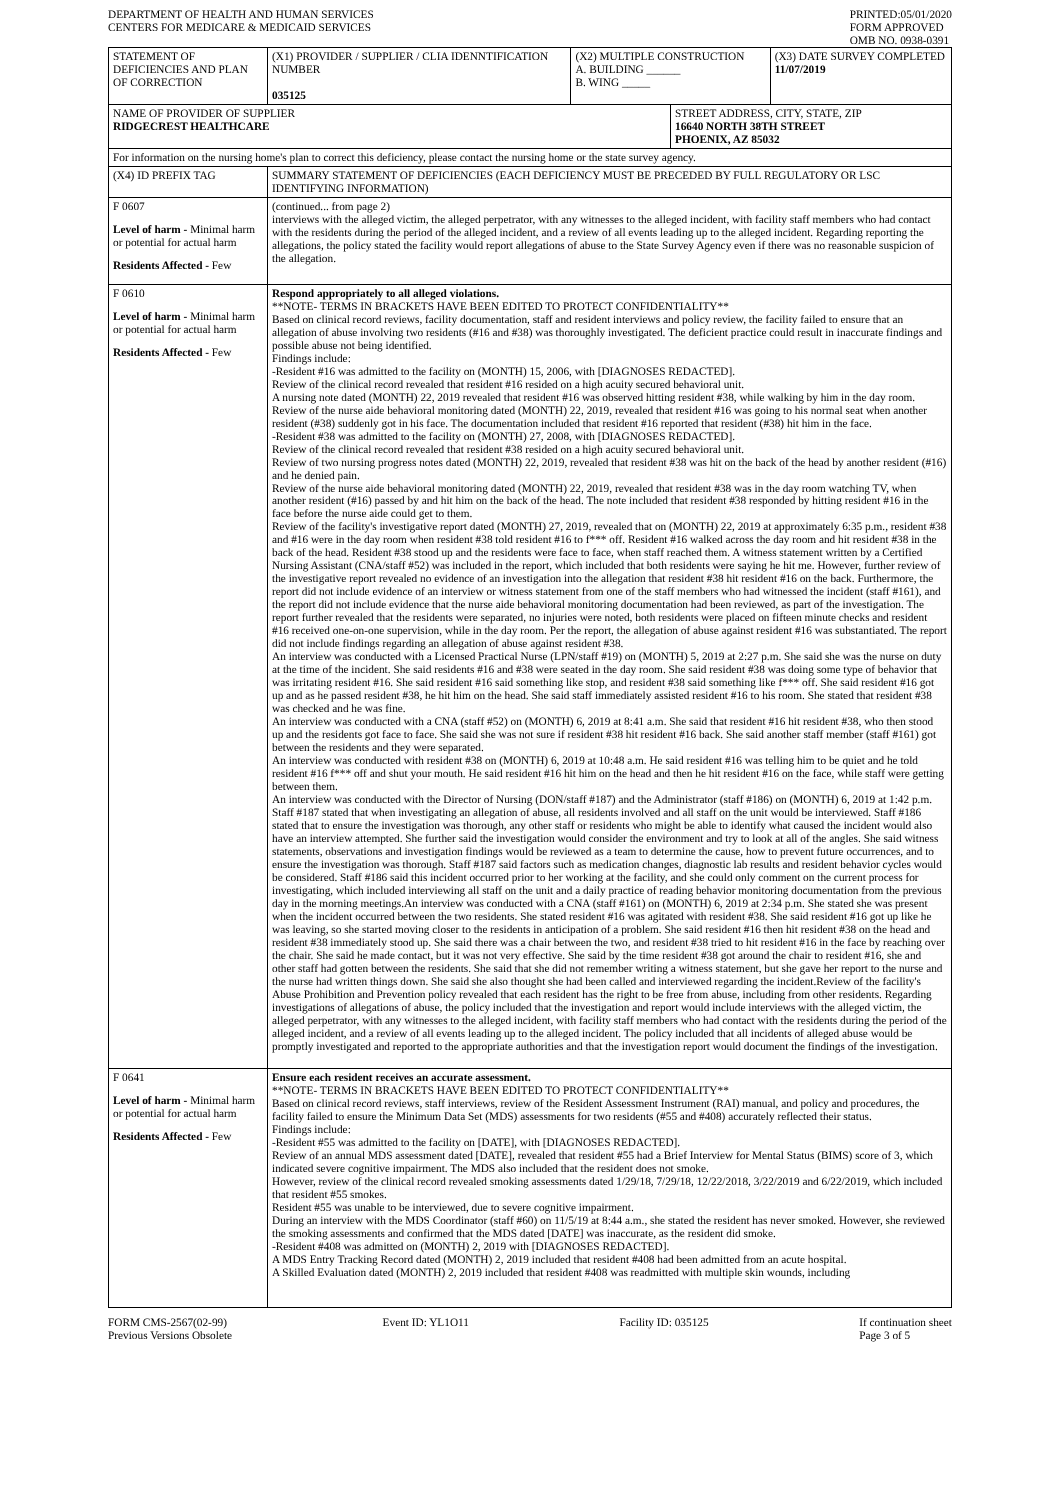DEPARTMENT OF HEALTH AND HUMAN SERVICES
CENTERS FOR MEDICARE & MEDICAID SERVICES
PRINTED:05/01/2020
FORM APPROVED
OMB NO. 0938-0391
| STATEMENT OF DEFICIENCIES AND PLAN OF CORRECTION | (X1) PROVIDER / SUPPLIER / CLIA IDENNTIFICATION NUMBER 035125 | (X2) MULTIPLE CONSTRUCTION A. BUILDING ______ B. WING _____ | | (X3) DATE SURVEY COMPLETED 11/07/2019 |
| NAME OF PROVIDER OF SUPPLIER RIDGECREST HEALTHCARE | | | STREET ADDRESS, CITY, STATE, ZIP 16640 NORTH 38TH STREET PHOENIX, AZ 85032 | |
| For information on the nursing home's plan to correct this deficiency, please contact the nursing home or the state survey agency. | | | | |
| (X4) ID PREFIX TAG | SUMMARY STATEMENT OF DEFICIENCIES (EACH DEFICIENCY MUST BE PRECEDED BY FULL REGULATORY OR LSC IDENTIFYING INFORMATION) | | | |
| F 0607 Level of harm - Minimal harm or potential for actual harm Residents Affected - Few | (continued... from page 2) interviews with the alleged victim, the alleged perpetrator, with any witnesses to the alleged incident, with facility staff members who had contact with the residents during the period of the alleged incident, and a review of all events leading up to the alleged incident. Regarding reporting the allegations, the policy stated the facility would report allegations of abuse to the State Survey Agency even if there was no reasonable suspicion of the allegation. | | | |
| F 0610 Level of harm - Minimal harm or potential for actual harm Residents Affected - Few | Respond appropriately to all alleged violations. **NOTE- TERMS IN BRACKETS HAVE BEEN EDITED TO PROTECT CONFIDENTIALITY** Based on clinical record reviews, facility documentation, staff and resident interviews and policy review, the facility failed to ensure that an allegation of abuse involving two residents (#16 and #38) was thoroughly investigated. The deficient practice could result in inaccurate findings and possible abuse not being identified. Findings include: -Resident #16 was admitted to the facility on (MONTH) 15, 2006, with [DIAGNOSES REDACTED]. Review of the clinical record revealed that resident #16 resided on a high acuity secured behavioral unit. A nursing note dated (MONTH) 22, 2019 revealed that resident #16 was observed hitting resident #38, while walking by him in the day room. Review of the nurse aide behavioral monitoring dated (MONTH) 22, 2019, revealed that resident #16 was going to his normal seat when another resident (#38) suddenly got in his face. The documentation included that resident #16 reported that resident (#38) hit him in the face. -Resident #38 was admitted to the facility on (MONTH) 27, 2008, with [DIAGNOSES REDACTED]. Review of the clinical record revealed that resident #38 resided on a high acuity secured behavioral unit. Review of two nursing progress notes dated (MONTH) 22, 2019, revealed that resident #38 was hit on the back of the head by another resident (#16) and he denied pain. Review of the nurse aide behavioral monitoring dated (MONTH) 22, 2019, revealed that resident #38 was in the day room watching TV, when another resident (#16) passed by and hit him on the back of the head. The note included that resident #38 responded by hitting resident #16 in the face before the nurse aide could get to them. Review of the facility's investigative report dated (MONTH) 27, 2019, revealed that on (MONTH) 22, 2019 at approximately 6:35 p.m., resident #38 and #16 were in the day room when resident #38 told resident #16 to f*** off. Resident #16 walked across the day room and hit resident #38 in the back of the head. Resident #38 stood up and the residents were face to face, when staff reached them. A witness statement written by a Certified Nursing Assistant (CNA/staff #52) was included in the report, which included that both residents were saying he hit me. However, further review of the investigative report revealed no evidence of an investigation into the allegation that resident #38 hit resident #16 on the back. Furthermore, the report did not include evidence of an interview or witness statement from one of the staff members who had witnessed the incident (staff #161), and the report did not include evidence that the nurse aide behavioral monitoring documentation had been reviewed, as part of the investigation. The report further revealed that the residents were separated, no injuries were noted, both residents were placed on fifteen minute checks and resident #16 received one-on-one supervision, while in the day room. Per the report, the allegation of abuse against resident #16 was substantiated. The report did not include findings regarding an allegation of abuse against resident #38. An interview was conducted with a Licensed Practical Nurse (LPN/staff #19) on (MONTH) 5, 2019 at 2:27 p.m. She said she was the nurse on duty at the time of the incident. She said residents #16 and #38 were seated in the day room. She said resident #38 was doing some type of behavior that was irritating resident #16. She said resident #16 said something like stop, and resident #38 said something like f*** off. She said resident #16 got up and as he passed resident #38, he hit him on the head. She said staff immediately assisted resident #16 to his room. She stated that resident #38 was checked and he was fine. An interview was conducted with a CNA (staff #52) on (MONTH) 6, 2019 at 8:41 a.m. She said that resident #16 hit resident #38, who then stood up and the residents got face to face. She said she was not sure if resident #38 hit resident #16 back. She said another staff member (staff #161) got between the residents and they were separated. An interview was conducted with resident #38 on (MONTH) 6, 2019 at 10:48 a.m. He said resident #16 was telling him to be quiet and he told resident #16 f*** off and shut your mouth. He said resident #16 hit him on the head and then he hit resident #16 on the face, while staff were getting between them. An interview was conducted with the Director of Nursing (DON/staff #187) and the Administrator (staff #186) on (MONTH) 6, 2019 at 1:42 p.m. Staff #187 stated that when investigating an allegation of abuse, all residents involved and all staff on the unit would be interviewed. Staff #186 stated that to ensure the investigation was thorough, any other staff or residents who might be able to identify what caused the incident would also have an interview attempted. She further said the investigation would consider the environment and try to look at all of the angles. She said witness statements, observations and investigation findings would be reviewed as a team to determine the cause, how to prevent future occurrences, and to ensure the investigation was thorough. Staff #187 said factors such as medication changes, diagnostic lab results and resident behavior cycles would be considered. Staff #186 said this incident occurred prior to her working at the facility, and she could only comment on the current process for investigating, which included interviewing all staff on the unit and a daily practice of reading behavior monitoring documentation from the previous day in the morning meetings.An interview was conducted with a CNA (staff #161) on (MONTH) 6, 2019 at 2:34 p.m. She stated she was present when the incident occurred between the two residents. She stated resident #16 was agitated with resident #38. She said resident #16 got up like he was leaving, so she started moving closer to the residents in anticipation of a problem. She said resident #16 then hit resident #38 on the head and resident #38 immediately stood up. She said there was a chair between the two, and resident #38 tried to hit resident #16 in the face by reaching over the chair. She said he made contact, but it was not very effective. She said by the time resident #38 got around the chair to resident #16, she and other staff had gotten between the residents. She said that she did not remember writing a witness statement, but she gave her report to the nurse and the nurse had written things down. She said she also thought she had been called and interviewed regarding the incident.Review of the facility's Abuse Prohibition and Prevention policy revealed that each resident has the right to be free from abuse, including from other residents. Regarding investigations of allegations of abuse, the policy included that the investigation and report would include interviews with the alleged victim, the alleged perpetrator, with any witnesses to the alleged incident, with facility staff members who had contact with the residents during the period of the alleged incident, and a review of all events leading up to the alleged incident. The policy included that all incidents of alleged abuse would be promptly investigated and reported to the appropriate authorities and that the investigation report would document the findings of the investigation. | | | |
| F 0641 Level of harm - Minimal harm or potential for actual harm Residents Affected - Few | Ensure each resident receives an accurate assessment. **NOTE- TERMS IN BRACKETS HAVE BEEN EDITED TO PROTECT CONFIDENTIALITY** Based on clinical record reviews, staff interviews, review of the Resident Assessment Instrument (RAI) manual, and policy and procedures, the facility failed to ensure the Minimum Data Set (MDS) assessments for two residents (#55 and #408) accurately reflected their status. Findings include: -Resident #55 was admitted to the facility on [DATE], with [DIAGNOSES REDACTED]. Review of an annual MDS assessment dated [DATE], revealed that resident #55 had a Brief Interview for Mental Status (BIMS) score of 3, which indicated severe cognitive impairment. The MDS also included that the resident does not smoke. However, review of the clinical record revealed smoking assessments dated 1/29/18, 7/29/18, 12/22/2018, 3/22/2019 and 6/22/2019, which included that resident #55 smokes. Resident #55 was unable to be interviewed, due to severe cognitive impairment. During an interview with the MDS Coordinator (staff #60) on 11/5/19 at 8:44 a.m., she stated the resident has never smoked. However, she reviewed the smoking assessments and confirmed that the MDS dated [DATE] was inaccurate, as the resident did smoke. -Resident #408 was admitted on (MONTH) 2, 2019 with [DIAGNOSES REDACTED]. A MDS Entry Tracking Record dated (MONTH) 2, 2019 included that resident #408 had been admitted from an acute hospital. A Skilled Evaluation dated (MONTH) 2, 2019 included that resident #408 was readmitted with multiple skin wounds, including | | | |
FORM CMS-2567(02-99)
Previous Versions Obsolete
Event ID: YL1O11 Facility ID: 035125 If continuation sheet
Page 3 of 5